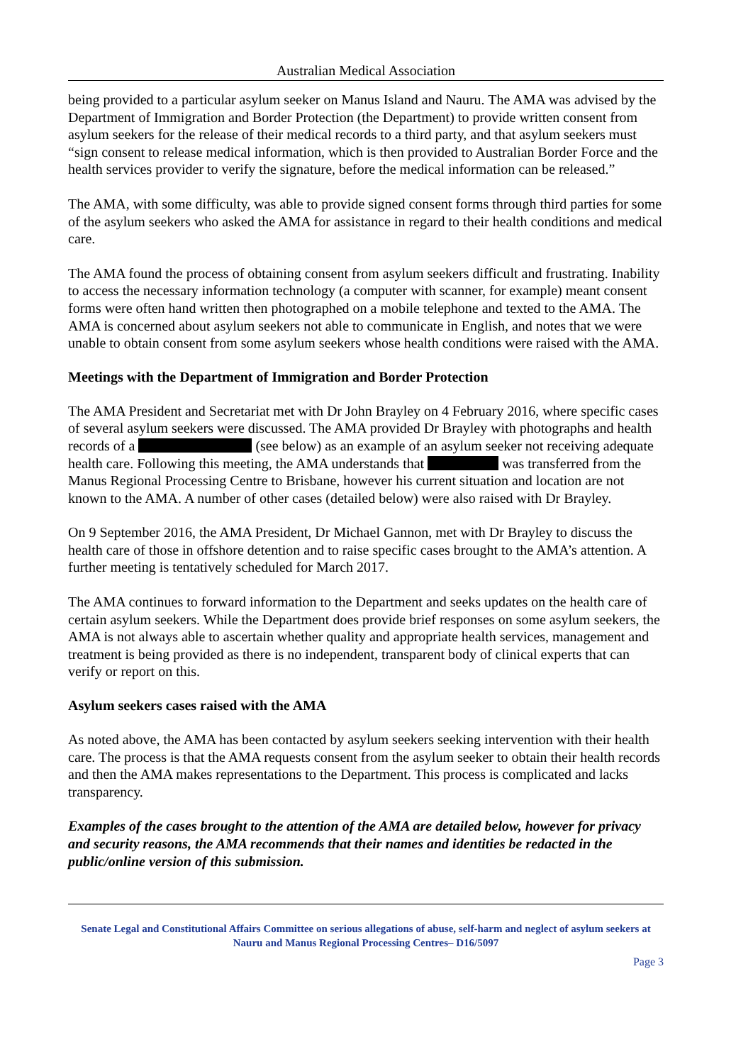Australian Medical Association
being provided to a particular asylum seeker on Manus Island and Nauru. The AMA was advised by the Department of Immigration and Border Protection (the Department) to provide written consent from asylum seekers for the release of their medical records to a third party, and that asylum seekers must “sign consent to release medical information, which is then provided to Australian Border Force and the health services provider to verify the signature, before the medical information can be released.”
The AMA, with some difficulty, was able to provide signed consent forms through third parties for some of the asylum seekers who asked the AMA for assistance in regard to their health conditions and medical care.
The AMA found the process of obtaining consent from asylum seekers difficult and frustrating. Inability to access the necessary information technology (a computer with scanner, for example) meant consent forms were often hand written then photographed on a mobile telephone and texted to the AMA. The AMA is concerned about asylum seekers not able to communicate in English, and notes that we were unable to obtain consent from some asylum seekers whose health conditions were raised with the AMA.
Meetings with the Department of Immigration and Border Protection
The AMA President and Secretariat met with Dr John Brayley on 4 February 2016, where specific cases of several asylum seekers were discussed. The AMA provided Dr Brayley with photographs and health records of a (see below) as an example of an asylum seeker not receiving adequate health care. Following this meeting, the AMA understands that was transferred from the Manus Regional Processing Centre to Brisbane, however his current situation and location are not known to the AMA. A number of other cases (detailed below) were also raised with Dr Brayley.
On 9 September 2016, the AMA President, Dr Michael Gannon, met with Dr Brayley to discuss the health care of those in offshore detention and to raise specific cases brought to the AMA’s attention. A further meeting is tentatively scheduled for March 2017.
The AMA continues to forward information to the Department and seeks updates on the health care of certain asylum seekers. While the Department does provide brief responses on some asylum seekers, the AMA is not always able to ascertain whether quality and appropriate health services, management and treatment is being provided as there is no independent, transparent body of clinical experts that can verify or report on this.
Asylum seekers cases raised with the AMA
As noted above, the AMA has been contacted by asylum seekers seeking intervention with their health care. The process is that the AMA requests consent from the asylum seeker to obtain their health records and then the AMA makes representations to the Department. This process is complicated and lacks transparency.
Examples of the cases brought to the attention of the AMA are detailed below, however for privacy and security reasons, the AMA recommends that their names and identities be redacted in the public/online version of this submission.
Senate Legal and Constitutional Affairs Committee on serious allegations of abuse, self-harm and neglect of asylum seekers at Nauru and Manus Regional Processing Centres– D16/5097
Page 3